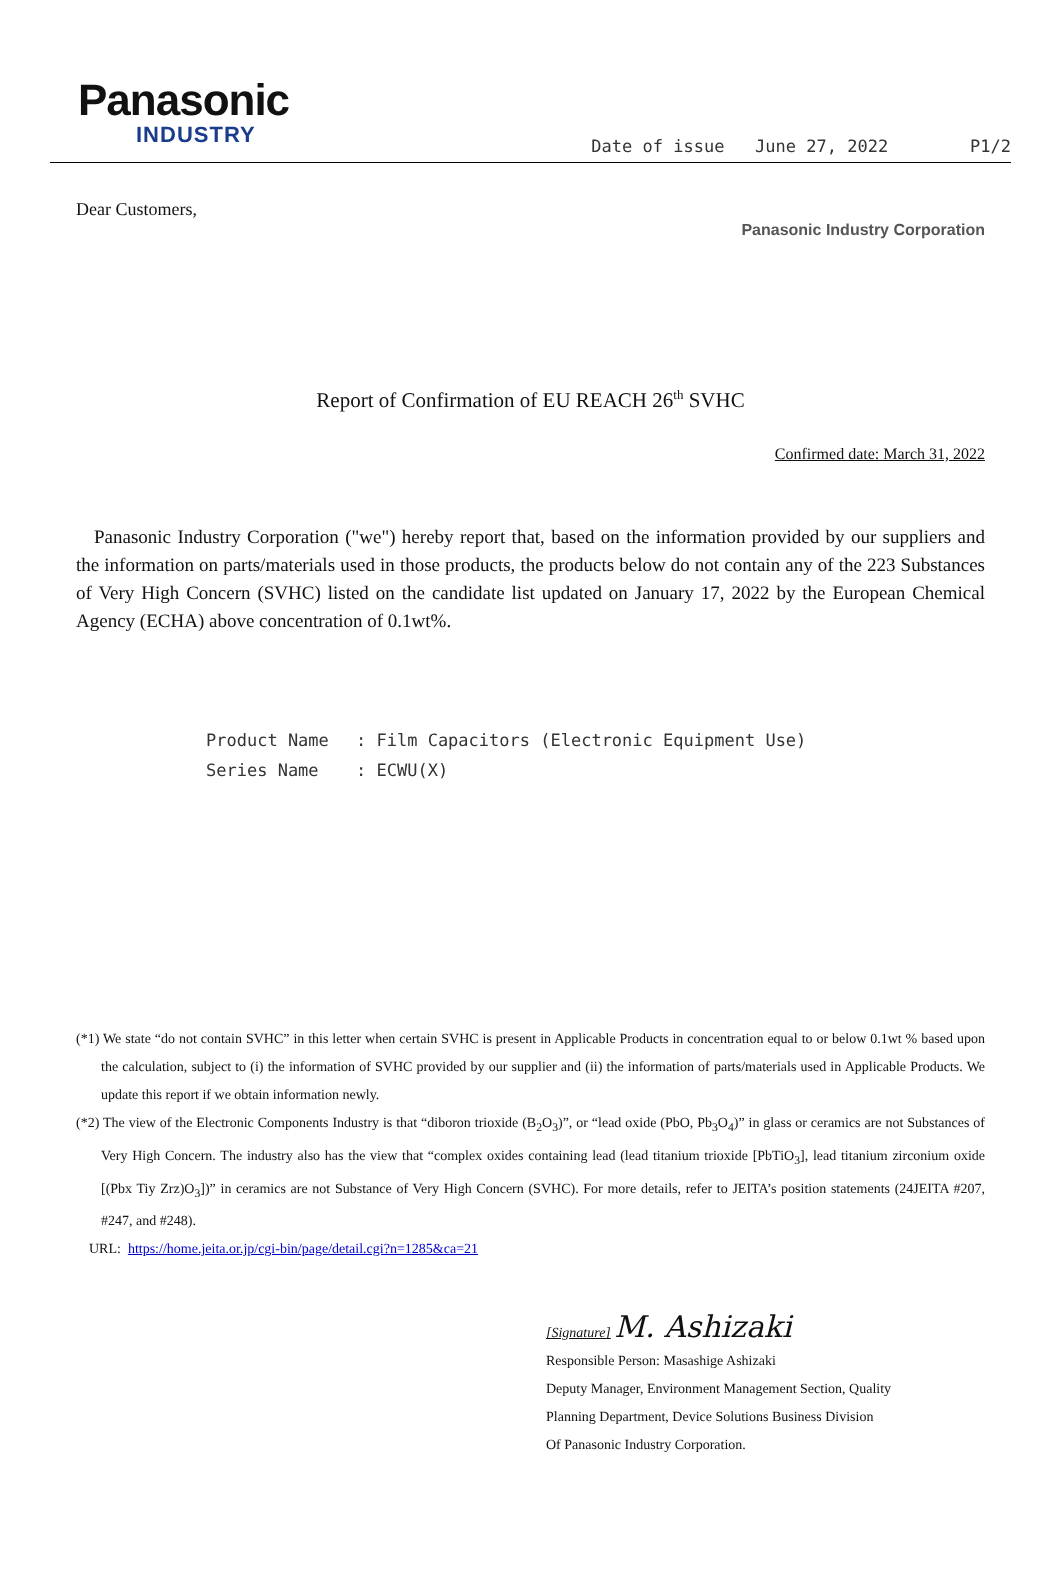Panasonic
INDUSTRY
Date of issue June 27, 2022 P1/2
Dear Customers,
Panasonic Industry Corporation
Report of Confirmation of EU REACH 26<sup>th</sup> SVHC
Confirmed date: March 31, 2022
Panasonic Industry Corporation ("we") hereby report that, based on the information provided by our suppliers and the information on parts/materials used in those products, the products below do not contain any of the 223 Substances of Very High Concern (SVHC) listed on the candidate list updated on January 17, 2022 by the European Chemical Agency (ECHA) above concentration of 0.1wt%.
Product Name: Film Capacitors (Electronic Equipment Use)
Series Name: ECWU(X)
(*1) We state “do not contain SVHC” in this letter when certain SVHC is present in Applicable Products in concentration equal to or below 0.1wt % based upon the calculation, subject to (i) the information of SVHC provided by our supplier and (ii) the information of parts/materials used in Applicable Products. We update this report if we obtain information newly.
(*2) The view of the Electronic Components Industry is that “diboron trioxide (B<sub>2</sub>O<sub>3</sub>)”, or “lead oxide (PbO, Pb<sub>3</sub>O<sub>4</sub>)” in glass or ceramics are not Substances of Very High Concern. The industry also has the view that “complex oxides containing lead (lead titanium trioxide [PbTiO<sub>3</sub>], lead titanium zirconium oxide [(Pbx Tiy Zrz)O<sub>3</sub>])” in ceramics are not Substance of Very High Concern (SVHC). For more details, refer to JEITA’s position statements (24JEITA #207, #247, and #248).
URL: https://home.jeita.or.jp/cgi-bin/page/detail.cgi?n=1285&ca=21
[Signature] M. Ashizaki
Responsible Person: Masashige Ashizaki
Deputy Manager, Environment Management Section, Quality
Planning Department, Device Solutions Business Division
Of Panasonic Industry Corporation.